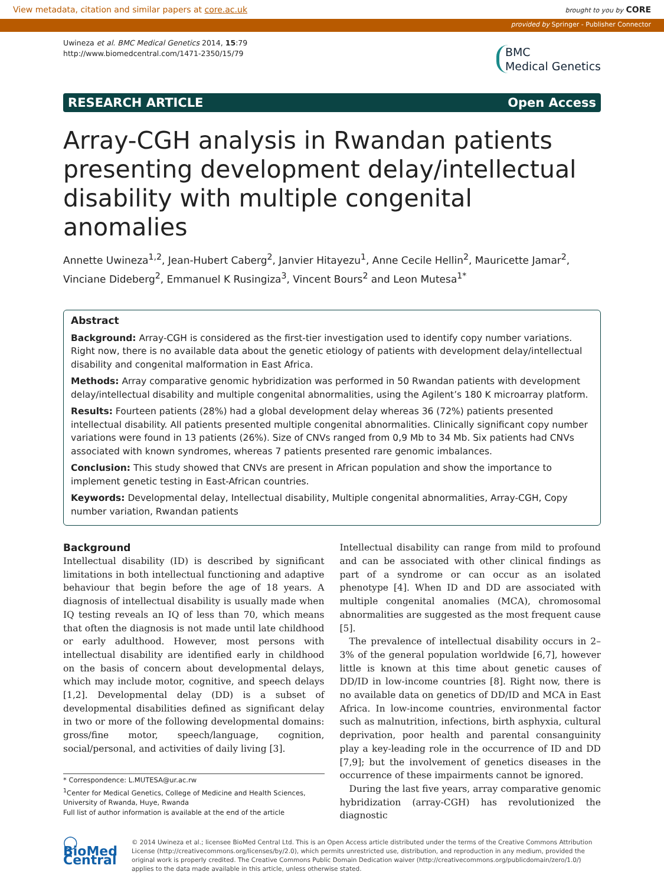View metadata, citation and similar papers at core.ac.uk brought to you by CORE
provided by Springer - Publisher Connector
Uwineza et al. BMC Medical Genetics 2014, 15:79
http://www.biomedcentral.com/1471-2350/15/79
BMC
Medical Genetics
RESEARCH ARTICLE Open Access
Array-CGH analysis in Rwandan patients presenting development delay/intellectual disability with multiple congenital anomalies
Annette Uwineza<sup>1,2</sup>, Jean-Hubert Caberg<sup>2</sup>, Janvier Hitayezu<sup>1</sup>, Anne Cecile Hellin<sup>2</sup>, Mauricette Jamar<sup>2</sup>, Vinciane Dideberg<sup>2</sup>, Emmanuel K Rusingiza<sup>3</sup>, Vincent Bours<sup>2</sup> and Leon Mutesa<sup>1*</sup>
Abstract
Background: Array-CGH is considered as the first-tier investigation used to identify copy number variations. Right now, there is no available data about the genetic etiology of patients with development delay/intellectual disability and congenital malformation in East Africa.
Methods: Array comparative genomic hybridization was performed in 50 Rwandan patients with development delay/intellectual disability and multiple congenital abnormalities, using the Agilent’s 180 K microarray platform.
Results: Fourteen patients (28%) had a global development delay whereas 36 (72%) patients presented intellectual disability. All patients presented multiple congenital abnormalities. Clinically significant copy number variations were found in 13 patients (26%). Size of CNVs ranged from 0,9 Mb to 34 Mb. Six patients had CNVs associated with known syndromes, whereas 7 patients presented rare genomic imbalances.
Conclusion: This study showed that CNVs are present in African population and show the importance to implement genetic testing in East-African countries.
Keywords: Developmental delay, Intellectual disability, Multiple congenital abnormalities, Array-CGH, Copy number variation, Rwandan patients
Background
Intellectual disability (ID) is described by significant limitations in both intellectual functioning and adaptive behaviour that begin before the age of 18 years. A diagnosis of intellectual disability is usually made when IQ testing reveals an IQ of less than 70, which means that often the diagnosis is not made until late childhood or early adulthood. However, most persons with intellectual disability are identified early in childhood on the basis of concern about developmental delays, which may include motor, cognitive, and speech delays [1,2]. Developmental delay (DD) is a subset of developmental disabilities defined as significant delay in two or more of the following developmental domains: gross/fine motor, speech/language, cognition, social/personal, and activities of daily living [3].
* Correspondence: L.MUTESA@ur.ac.rw
<sup>1</sup> Center for Medical Genetics, College of Medicine and Health Sciences, University of Rwanda, Huye, Rwanda
Full list of author information is available at the end of the article
Intellectual disability can range from mild to profound and can be associated with other clinical findings as part of a syndrome or can occur as an isolated phenotype [4]. When ID and DD are associated with multiple congenital anomalies (MCA), chromosomal abnormalities are suggested as the most frequent cause [5].
The prevalence of intellectual disability occurs in 2–3% of the general population worldwide [6,7], however little is known at this time about genetic causes of DD/ID in low-income countries [8]. Right now, there is no available data on genetics of DD/ID and MCA in East Africa. In low-income countries, environmental factor such as malnutrition, infections, birth asphyxia, cultural deprivation, poor health and parental consanguinity play a key-leading role in the occurrence of ID and DD [7,9]; but the involvement of genetics diseases in the occurrence of these impairments cannot be ignored.
During the last five years, array comparative genomic hybridization (array-CGH) has revolutionized the diagnostic
◯ BioMed Central
© 2014 Uwineza et al.; licensee BioMed Central Ltd. This is an Open Access article distributed under the terms of the Creative Commons Attribution License (http://creativecommons.org/licenses/by/2.0), which permits unrestricted use, distribution, and reproduction in any medium, provided the original work is properly credited. The Creative Commons Public Domain Dedication waiver (http://creativecommons.org/publicdomain/zero/1.0/) applies to the data made available in this article, unless otherwise stated.